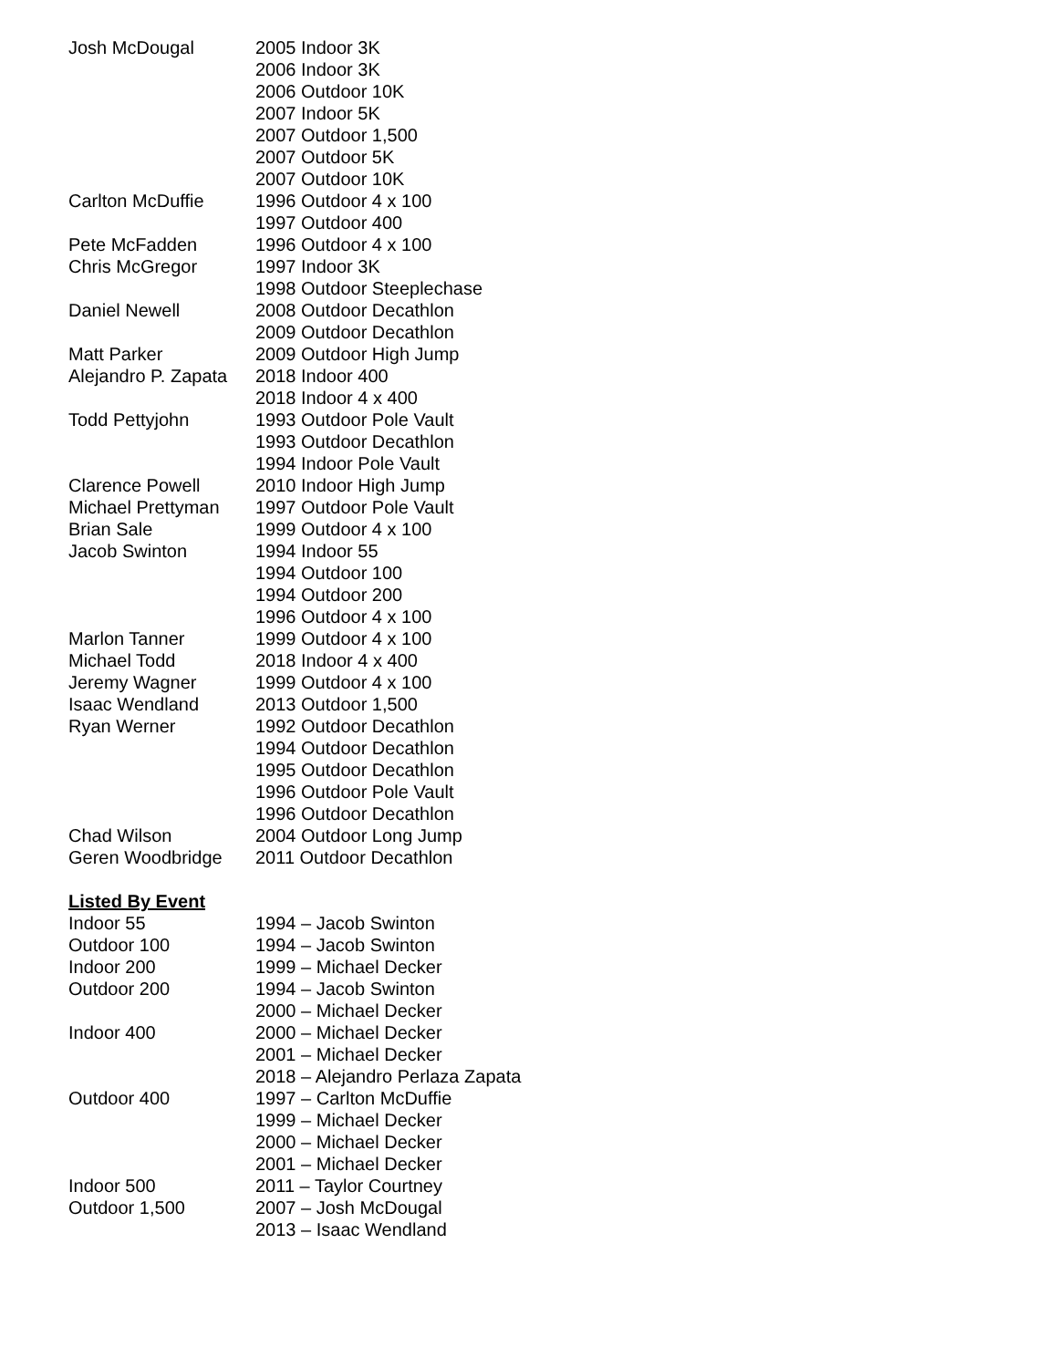| Josh McDougal | 2005 Indoor 3K |
| | 2006 Indoor 3K |
| | 2006 Outdoor 10K |
| | 2007 Indoor 5K |
| | 2007 Outdoor 1,500 |
| | 2007 Outdoor 5K |
| | 2007 Outdoor 10K |
| Carlton McDuffie | 1996 Outdoor 4 x 100 |
| | 1997 Outdoor 400 |
| Pete McFadden | 1996 Outdoor 4 x 100 |
| Chris McGregor | 1997 Indoor 3K |
| | 1998 Outdoor Steeplechase |
| Daniel Newell | 2008 Outdoor Decathlon |
| | 2009 Outdoor Decathlon |
| Matt Parker | 2009 Outdoor High Jump |
| Alejandro P. Zapata | 2018 Indoor 400 |
| | 2018 Indoor 4 x 400 |
| Todd Pettyjohn | 1993 Outdoor Pole Vault |
| | 1993 Outdoor Decathlon |
| | 1994 Indoor Pole Vault |
| Clarence Powell | 2010 Indoor High Jump |
| Michael Prettyman | 1997 Outdoor Pole Vault |
| Brian Sale | 1999 Outdoor 4 x 100 |
| Jacob Swinton | 1994 Indoor 55 |
| | 1994 Outdoor 100 |
| | 1994 Outdoor 200 |
| | 1996 Outdoor 4 x 100 |
| Marlon Tanner | 1999 Outdoor 4 x 100 |
| Michael Todd | 2018 Indoor 4 x 400 |
| Jeremy Wagner | 1999 Outdoor 4 x 100 |
| Isaac Wendland | 2013 Outdoor 1,500 |
| Ryan Werner | 1992 Outdoor Decathlon |
| | 1994 Outdoor Decathlon |
| | 1995 Outdoor Decathlon |
| | 1996 Outdoor Pole Vault |
| | 1996 Outdoor Decathlon |
| Chad Wilson | 2004 Outdoor Long Jump |
| Geren Woodbridge | 2011 Outdoor Decathlon |
Listed By Event
| Indoor 55 | 1994 – Jacob Swinton |
| Outdoor 100 | 1994 – Jacob Swinton |
| Indoor 200 | 1999 – Michael Decker |
| Outdoor 200 | 1994 – Jacob Swinton |
| | 2000 – Michael Decker |
| Indoor 400 | 2000 – Michael Decker |
| | 2001 – Michael Decker |
| | 2018 – Alejandro Perlaza Zapata |
| Outdoor 400 | 1997 – Carlton McDuffie |
| | 1999 – Michael Decker |
| | 2000 – Michael Decker |
| | 2001 – Michael Decker |
| Indoor 500 | 2011 – Taylor Courtney |
| Outdoor 1,500 | 2007 – Josh McDougal |
| | 2013 – Isaac Wendland |